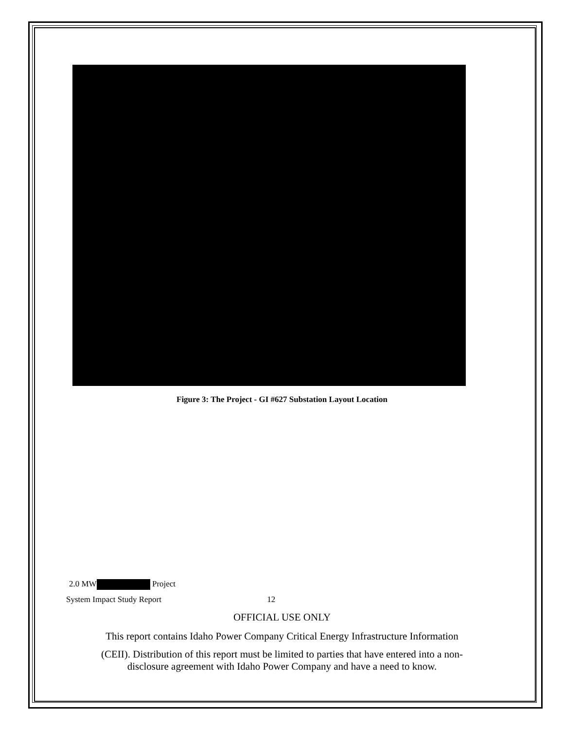Figure 3: The Project - GI #627 Substation Layout Location
2.0 MW Project
System Impact Study Report 12
OFFICIAL USE ONLY
This report contains Idaho Power Company Critical Energy Infrastructure Information
(CEII). Distribution of this report must be limited to parties that have entered into a non-
disclosure agreement with Idaho Power Company and have a need to know.